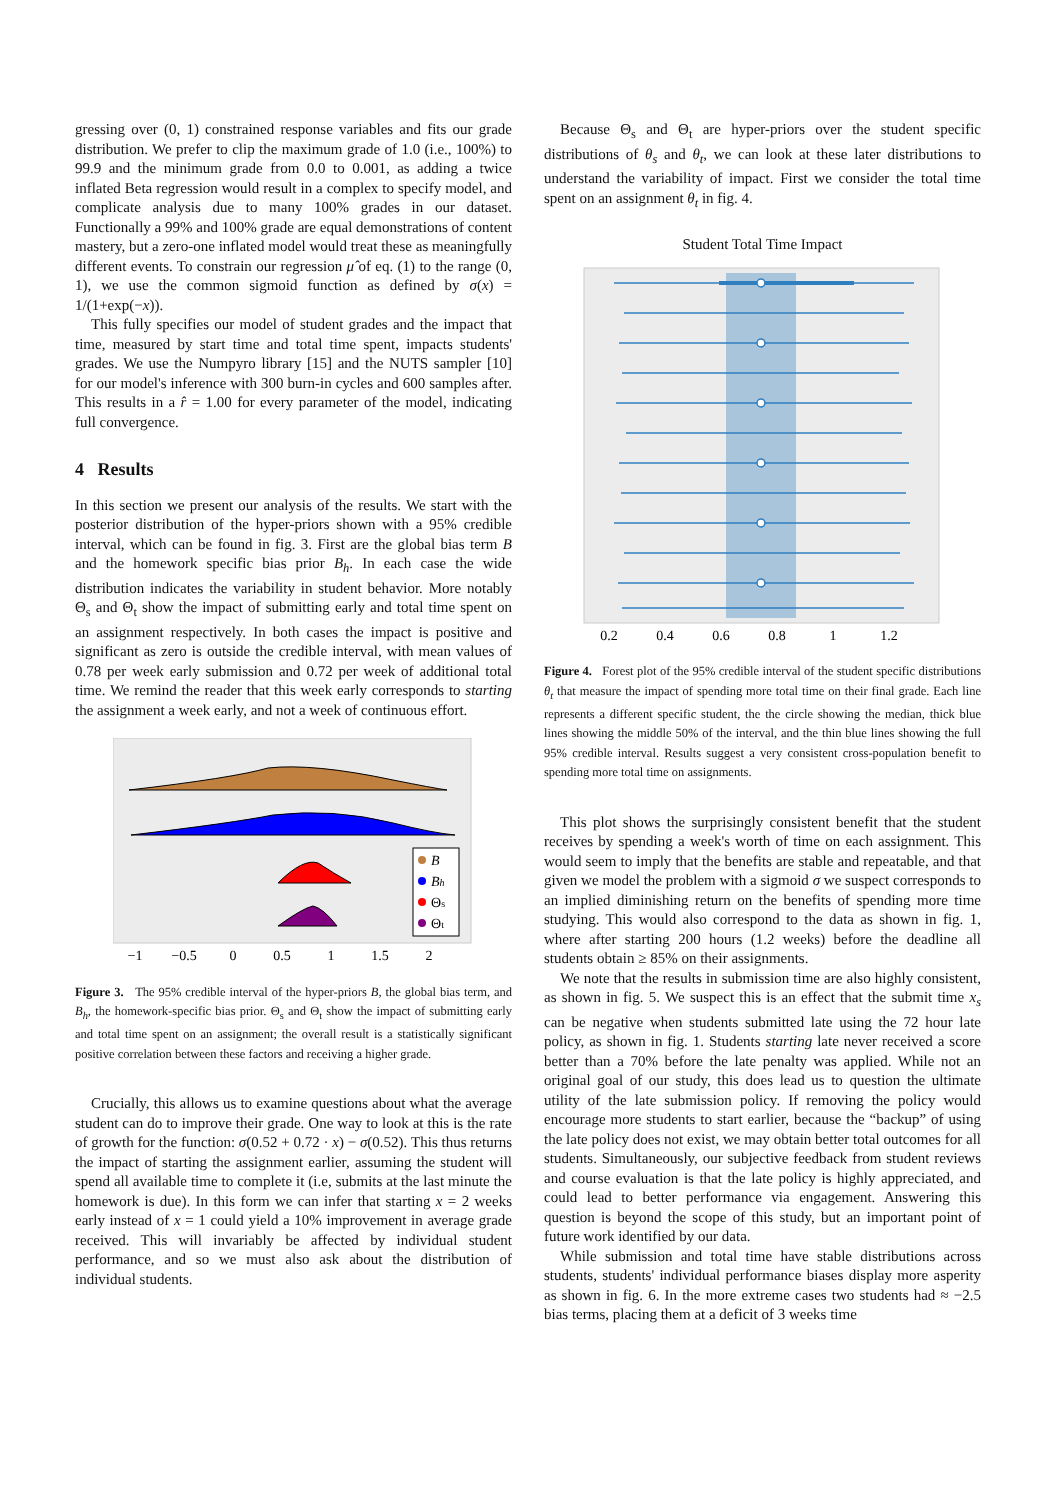gressing over (0, 1) constrained response variables and fits our grade distribution. We prefer to clip the maximum grade of 1.0 (i.e., 100%) to 99.9 and the minimum grade from 0.0 to 0.001, as adding a twice inflated Beta regression would result in a complex to specify model, and complicate analysis due to many 100% grades in our dataset. Functionally a 99% and 100% grade are equal demonstrations of content mastery, but a zero-one inflated model would treat these as meaningfully different events. To constrain our regression μ̂ of eq. (1) to the range (0, 1), we use the common sigmoid function as defined by σ(x) = 1/(1+exp(−x)).
This fully specifies our model of student grades and the impact that time, measured by start time and total time spent, impacts students' grades. We use the Numpyro library [15] and the NUTS sampler [10] for our model's inference with 300 burn-in cycles and 600 samples after. This results in a r̂ = 1.00 for every parameter of the model, indicating full convergence.
4 Results
In this section we present our analysis of the results. We start with the posterior distribution of the hyper-priors shown with a 95% credible interval, which can be found in fig. 3. First are the global bias term B and the homework specific bias prior B<sub>h</sub>. In each case the wide distribution indicates the variability in student behavior. More notably Θ<sub>s</sub> and Θ<sub>t</sub> show the impact of submitting early and total time spent on an assignment respectively. In both cases the impact is positive and significant as zero is outside the credible interval, with mean values of 0.78 per week early submission and 0.72 per week of additional total time. We remind the reader that this week early corresponds to starting the assignment a week early, and not a week of continuous effort.
B
Bh
Θs
Θt
−1
−0.5
0
0.5
1
1.5
2
Figure 3. The 95% credible interval of the hyper-priors B, the global bias term, and B<sub>h</sub>, the homework-specific bias prior. Θ<sub>s</sub> and Θ<sub>t</sub> show the impact of submitting early and total time spent on an assignment; the overall result is a statistically significant positive correlation between these factors and receiving a higher grade.
Crucially, this allows us to examine questions about what the average student can do to improve their grade. One way to look at this is the rate of growth for the function: σ(0.52 + 0.72 · x) − σ(0.52). This thus returns the impact of starting the assignment earlier, assuming the student will spend all available time to complete it (i.e, submits at the last minute the homework is due). In this form we can infer that starting x = 2 weeks early instead of x = 1 could yield a 10% improvement in average grade received. This will invariably be affected by individual student performance, and so we must also ask about the distribution of individual students.
Because Θ<sub>s</sub> and Θ<sub>t</sub> are hyper-priors over the student specific distributions of θ<sub>s</sub> and θ<sub>t</sub>, we can look at these later distributions to understand the variability of impact. First we consider the total time spent on an assignment θ<sub>t</sub> in fig. 4.
Student Total Time Impact
0.2
0.4
0.6
0.8
1
1.2
Figure 4. Forest plot of the 95% credible interval of the student specific distributions θ<sub>t</sub> that measure the impact of spending more total time on their final grade. Each line represents a different specific student, the the circle showing the median, thick blue lines showing the middle 50% of the interval, and the thin blue lines showing the full 95% credible interval. Results suggest a very consistent cross-population benefit to spending more total time on assignments.
This plot shows the surprisingly consistent benefit that the student receives by spending a week's worth of time on each assignment. This would seem to imply that the benefits are stable and repeatable, and that given we model the problem with a sigmoid σ we suspect corresponds to an implied diminishing return on the benefits of spending more time studying. This would also correspond to the data as shown in fig. 1, where after starting 200 hours (1.2 weeks) before the deadline all students obtain ≥ 85% on their assignments.
We note that the results in submission time are also highly consistent, as shown in fig. 5. We suspect this is an effect that the submit time x<sub>s</sub> can be negative when students submitted late using the 72 hour late policy, as shown in fig. 1. Students starting late never received a score better than a 70% before the late penalty was applied. While not an original goal of our study, this does lead us to question the ultimate utility of the late submission policy. If removing the policy would encourage more students to start earlier, because the “backup” of using the late policy does not exist, we may obtain better total outcomes for all students. Simultaneously, our subjective feedback from student reviews and course evaluation is that the late policy is highly appreciated, and could lead to better performance via engagement. Answering this question is beyond the scope of this study, but an important point of future work identified by our data.
While submission and total time have stable distributions across students, students' individual performance biases display more asperity as shown in fig. 6. In the more extreme cases two students had ≈ −2.5 bias terms, placing them at a deficit of 3 weeks time